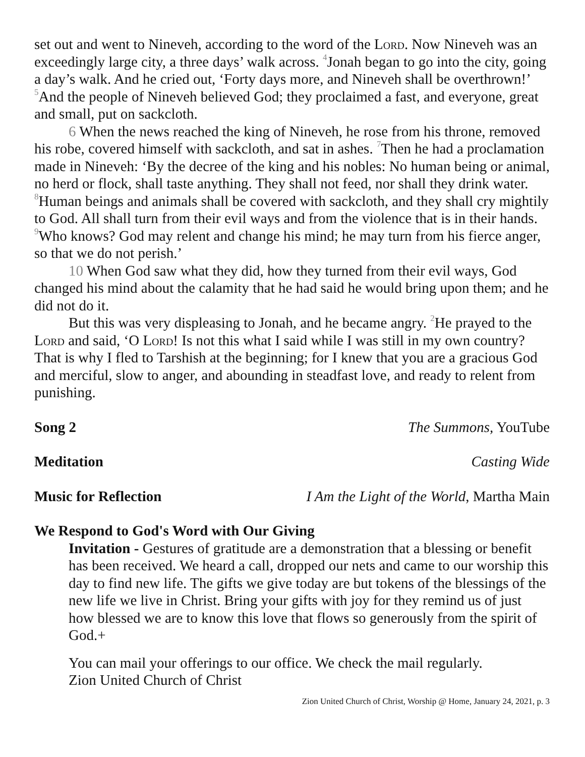set out and went to Nineveh, according to the word of the Lord. Now Nineveh was an exceedingly large city, a three days’ walk across. <sup>4</sup>Jonah began to go into the city, going a day’s walk. And he cried out, ‘Forty days more, and Nineveh shall be overthrown!’ <sup>5</sup>And the people of Nineveh believed God; they proclaimed a fast, and everyone, great and small, put on sackcloth.
6 When the news reached the king of Nineveh, he rose from his throne, removed his robe, covered himself with sackcloth, and sat in ashes. <sup>7</sup>Then he had a proclamation made in Nineveh: ‘By the decree of the king and his nobles: No human being or animal, no herd or flock, shall taste anything. They shall not feed, nor shall they drink water. <sup>8</sup>Human beings and animals shall be covered with sackcloth, and they shall cry mightily to God. All shall turn from their evil ways and from the violence that is in their hands. <sup>9</sup>Who knows? God may relent and change his mind; he may turn from his fierce anger, so that we do not perish.’
10 When God saw what they did, how they turned from their evil ways, God changed his mind about the calamity that he had said he would bring upon them; and he did not do it.
But this was very displeasing to Jonah, and he became angry. <sup>2</sup>He prayed to the Lord and said, ‘O Lord! Is not this what I said while I was still in my own country? That is why I fled to Tarshish at the beginning; for I knew that you are a gracious God and merciful, slow to anger, and abounding in steadfast love, and ready to relent from punishing.
Song 2 The Summons, YouTube
Meditation Casting Wide
Music for Reflection I Am the Light of the World, Martha Main
We Respond to God's Word with Our Giving
Invitation - Gestures of gratitude are a demonstration that a blessing or benefit has been received. We heard a call, dropped our nets and came to our worship this day to find new life. The gifts we give today are but tokens of the blessings of the new life we live in Christ. Bring your gifts with joy for they remind us of just how blessed we are to know this love that flows so generously from the spirit of God.+
You can mail your offerings to our office. We check the mail regularly.
Zion United Church of Christ
Zion United Church of Christ, Worship @ Home, January 24, 2021, p. 3